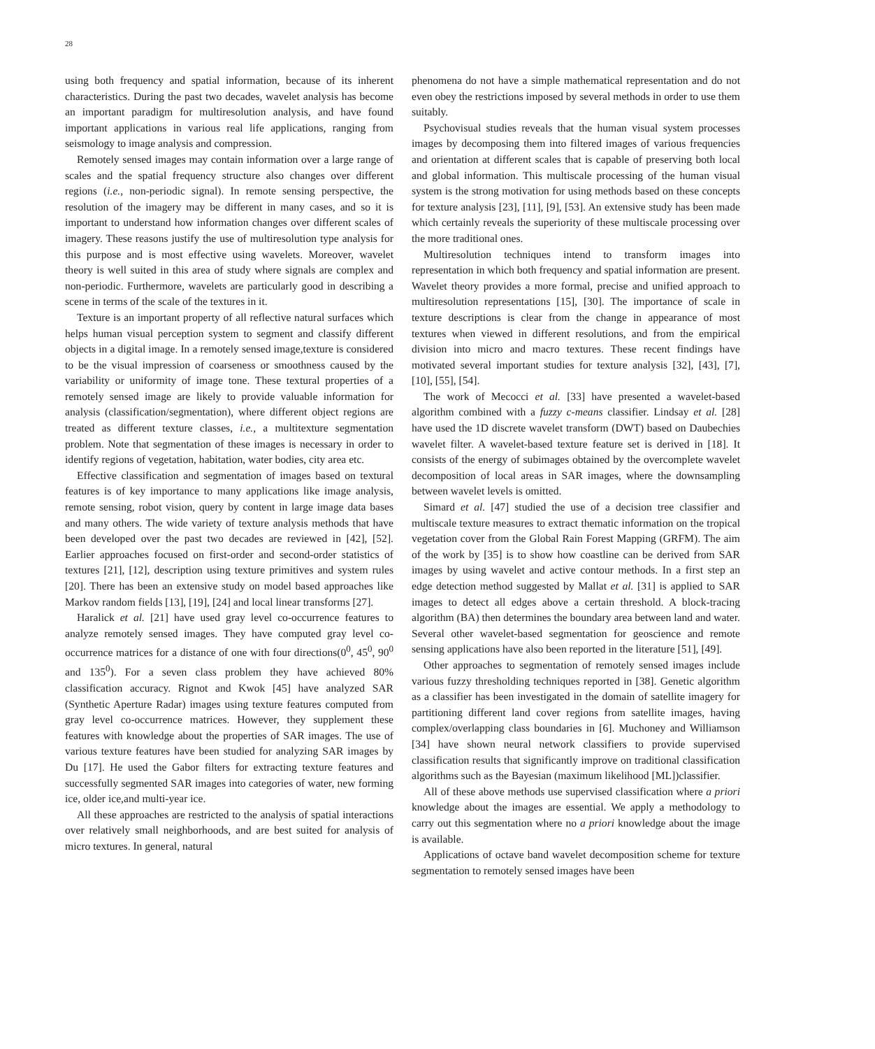28
using both frequency and spatial information, because of its inherent characteristics. During the past two decades, wavelet analysis has become an important paradigm for multiresolution analysis, and have found important applications in various real life applications, ranging from seismology to image analysis and compression.
Remotely sensed images may contain information over a large range of scales and the spatial frequency structure also changes over different regions (i.e., non-periodic signal). In remote sensing perspective, the resolution of the imagery may be different in many cases, and so it is important to understand how information changes over different scales of imagery. These reasons justify the use of multiresolution type analysis for this purpose and is most effective using wavelets. Moreover, wavelet theory is well suited in this area of study where signals are complex and non-periodic. Furthermore, wavelets are particularly good in describing a scene in terms of the scale of the textures in it.
Texture is an important property of all reflective natural surfaces which helps human visual perception system to segment and classify different objects in a digital image. In a remotely sensed image,texture is considered to be the visual impression of coarseness or smoothness caused by the variability or uniformity of image tone. These textural properties of a remotely sensed image are likely to provide valuable information for analysis (classification/segmentation), where different object regions are treated as different texture classes, i.e., a multitexture segmentation problem. Note that segmentation of these images is necessary in order to identify regions of vegetation, habitation, water bodies, city area etc.
Effective classification and segmentation of images based on textural features is of key importance to many applications like image analysis, remote sensing, robot vision, query by content in large image data bases and many others. The wide variety of texture analysis methods that have been developed over the past two decades are reviewed in [42], [52]. Earlier approaches focused on first-order and second-order statistics of textures [21], [12], description using texture primitives and system rules [20]. There has been an extensive study on model based approaches like Markov random fields [13], [19], [24] and local linear transforms [27].
Haralick et al. [21] have used gray level co-occurrence features to analyze remotely sensed images. They have computed gray level co-occurrence matrices for a distance of one with four directions(0<sup>0</sup>, 45<sup>0</sup>, 90<sup>0</sup> and 135<sup>0</sup>). For a seven class problem they have achieved 80% classification accuracy. Rignot and Kwok [45] have analyzed SAR (Synthetic Aperture Radar) images using texture features computed from gray level co-occurrence matrices. However, they supplement these features with knowledge about the properties of SAR images. The use of various texture features have been studied for analyzing SAR images by Du [17]. He used the Gabor filters for extracting texture features and successfully segmented SAR images into categories of water, new forming ice, older ice,and multi-year ice.
All these approaches are restricted to the analysis of spatial interactions over relatively small neighborhoods, and are best suited for analysis of micro textures. In general, natural
phenomena do not have a simple mathematical representation and do not even obey the restrictions imposed by several methods in order to use them suitably.
Psychovisual studies reveals that the human visual system processes images by decomposing them into filtered images of various frequencies and orientation at different scales that is capable of preserving both local and global information. This multiscale processing of the human visual system is the strong motivation for using methods based on these concepts for texture analysis [23], [11], [9], [53]. An extensive study has been made which certainly reveals the superiority of these multiscale processing over the more traditional ones.
Multiresolution techniques intend to transform images into representation in which both frequency and spatial information are present. Wavelet theory provides a more formal, precise and unified approach to multiresolution representations [15], [30]. The importance of scale in texture descriptions is clear from the change in appearance of most textures when viewed in different resolutions, and from the empirical division into micro and macro textures. These recent findings have motivated several important studies for texture analysis [32], [43], [7], [10], [55], [54].
The work of Mecocci et al. [33] have presented a wavelet-based algorithm combined with a fuzzy c-means classifier. Lindsay et al. [28] have used the 1D discrete wavelet transform (DWT) based on Daubechies wavelet filter. A wavelet-based texture feature set is derived in [18]. It consists of the energy of subimages obtained by the overcomplete wavelet decomposition of local areas in SAR images, where the downsampling between wavelet levels is omitted.
Simard et al. [47] studied the use of a decision tree classifier and multiscale texture measures to extract thematic information on the tropical vegetation cover from the Global Rain Forest Mapping (GRFM). The aim of the work by [35] is to show how coastline can be derived from SAR images by using wavelet and active contour methods. In a first step an edge detection method suggested by Mallat et al. [31] is applied to SAR images to detect all edges above a certain threshold. A block-tracing algorithm (BA) then determines the boundary area between land and water. Several other wavelet-based segmentation for geoscience and remote sensing applications have also been reported in the literature [51], [49].
Other approaches to segmentation of remotely sensed images include various fuzzy thresholding techniques reported in [38]. Genetic algorithm as a classifier has been investigated in the domain of satellite imagery for partitioning different land cover regions from satellite images, having complex/overlapping class boundaries in [6]. Muchoney and Williamson [34] have shown neural network classifiers to provide supervised classification results that significantly improve on traditional classification algorithms such as the Bayesian (maximum likelihood [ML])classifier.
All of these above methods use supervised classification where a priori knowledge about the images are essential. We apply a methodology to carry out this segmentation where no a priori knowledge about the image is available.
Applications of octave band wavelet decomposition scheme for texture segmentation to remotely sensed images have been